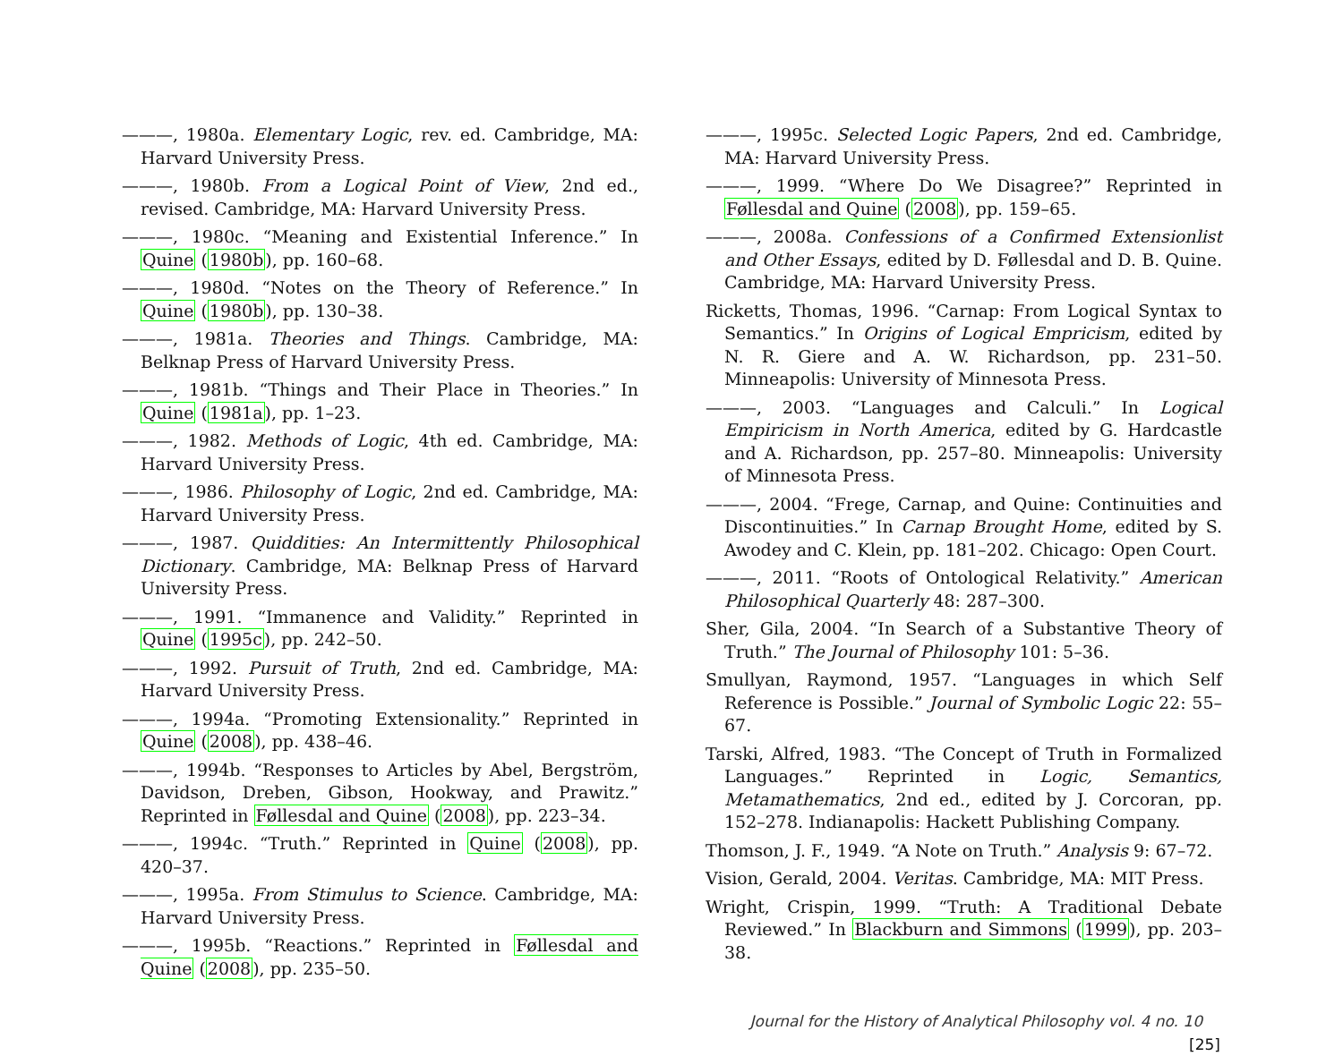———, 1980a. Elementary Logic, rev. ed. Cambridge, MA: Harvard University Press.
———, 1980b. From a Logical Point of View, 2nd ed., revised. Cambridge, MA: Harvard University Press.
———, 1980c. “Meaning and Existential Inference.” In Quine (1980b), pp. 160–68.
———, 1980d. “Notes on the Theory of Reference.” In Quine (1980b), pp. 130–38.
———, 1981a. Theories and Things. Cambridge, MA: Belknap Press of Harvard University Press.
———, 1981b. “Things and Their Place in Theories.” In Quine (1981a), pp. 1–23.
———, 1982. Methods of Logic, 4th ed. Cambridge, MA: Harvard University Press.
———, 1986. Philosophy of Logic, 2nd ed. Cambridge, MA: Harvard University Press.
———, 1987. Quiddities: An Intermittently Philosophical Dictionary. Cambridge, MA: Belknap Press of Harvard University Press.
———, 1991. “Immanence and Validity.” Reprinted in Quine (1995c), pp. 242–50.
———, 1992. Pursuit of Truth, 2nd ed. Cambridge, MA: Harvard University Press.
———, 1994a. “Promoting Extensionality.” Reprinted in Quine (2008), pp. 438–46.
———, 1994b. “Responses to Articles by Abel, Bergström, Davidson, Dreben, Gibson, Hookway, and Prawitz.” Reprinted in Føllesdal and Quine (2008), pp. 223–34.
———, 1994c. “Truth.” Reprinted in Quine (2008), pp. 420–37.
———, 1995a. From Stimulus to Science. Cambridge, MA: Harvard University Press.
———, 1995b. “Reactions.” Reprinted in Føllesdal and Quine (2008), pp. 235–50.
———, 1995c. Selected Logic Papers, 2nd ed. Cambridge, MA: Harvard University Press.
———, 1999. “Where Do We Disagree?” Reprinted in Føllesdal and Quine (2008), pp. 159–65.
———, 2008a. Confessions of a Confirmed Extensionlist and Other Essays, edited by D. Føllesdal and D. B. Quine. Cambridge, MA: Harvard University Press.
Ricketts, Thomas, 1996. “Carnap: From Logical Syntax to Semantics.” In Origins of Logical Empricism, edited by N. R. Giere and A. W. Richardson, pp. 231–50. Minneapolis: University of Minnesota Press.
———, 2003. “Languages and Calculi.” In Logical Empiricism in North America, edited by G. Hardcastle and A. Richardson, pp. 257–80. Minneapolis: University of Minnesota Press.
———, 2004. “Frege, Carnap, and Quine: Continuities and Discontinuities.” In Carnap Brought Home, edited by S. Awodey and C. Klein, pp. 181–202. Chicago: Open Court.
———, 2011. “Roots of Ontological Relativity.” American Philosophical Quarterly 48: 287–300.
Sher, Gila, 2004. “In Search of a Substantive Theory of Truth.” The Journal of Philosophy 101: 5–36.
Smullyan, Raymond, 1957. “Languages in which Self Reference is Possible.” Journal of Symbolic Logic 22: 55–67.
Tarski, Alfred, 1983. “The Concept of Truth in Formalized Languages.” Reprinted in Logic, Semantics, Metamathematics, 2nd ed., edited by J. Corcoran, pp. 152–278. Indianapolis: Hackett Publishing Company.
Thomson, J. F., 1949. “A Note on Truth.” Analysis 9: 67–72.
Vision, Gerald, 2004. Veritas. Cambridge, MA: MIT Press.
Wright, Crispin, 1999. “Truth: A Traditional Debate Reviewed.” In Blackburn and Simmons (1999), pp. 203–38.
Journal for the History of Analytical Philosophy vol. 4 no. 10 [25]